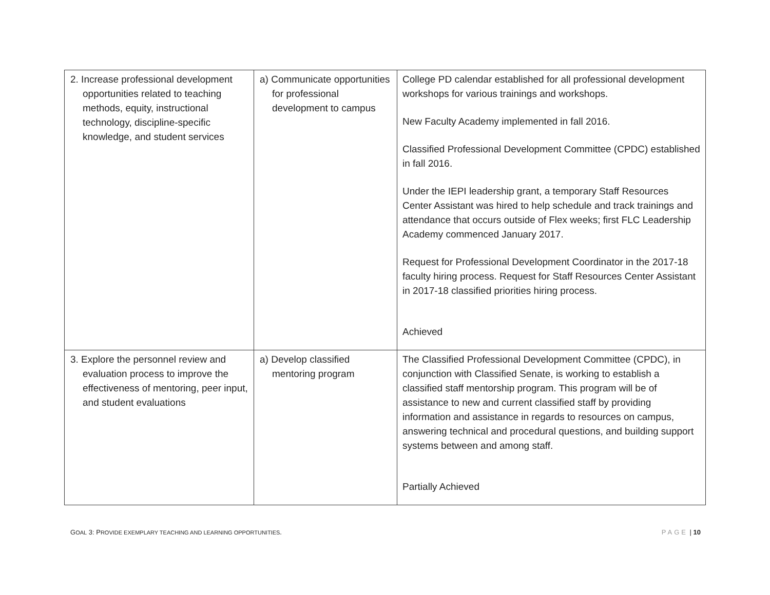| 2. Increase professional development opportunities related to teaching methods, equity, instructional technology, discipline-specific knowledge, and student services | a) Communicate opportunities for professional development to campus | College PD calendar established for all professional development workshops for various trainings and workshops. New Faculty Academy implemented in fall 2016. Classified Professional Development Committee (CPDC) established in fall 2016. Under the IEPI leadership grant, a temporary Staff Resources Center Assistant was hired to help schedule and track trainings and attendance that occurs outside of Flex weeks; first FLC Leadership Academy commenced January 2017. Request for Professional Development Coordinator in the 2017-18 faculty hiring process. Request for Staff Resources Center Assistant in 2017-18 classified priorities hiring process. Achieved |
| 3. Explore the personnel review and evaluation process to improve the effectiveness of mentoring, peer input, and student evaluations | a) Develop classified mentoring program | The Classified Professional Development Committee (CPDC), in conjunction with Classified Senate, is working to establish a classified staff mentorship program. This program will be of assistance to new and current classified staff by providing information and assistance in regards to resources on campus, answering technical and procedural questions, and building support systems between and among staff. Partially Achieved |
GOAL 3: PROVIDE EXEMPLARY TEACHING AND LEARNING OPPORTUNITIES. PAGE | 10